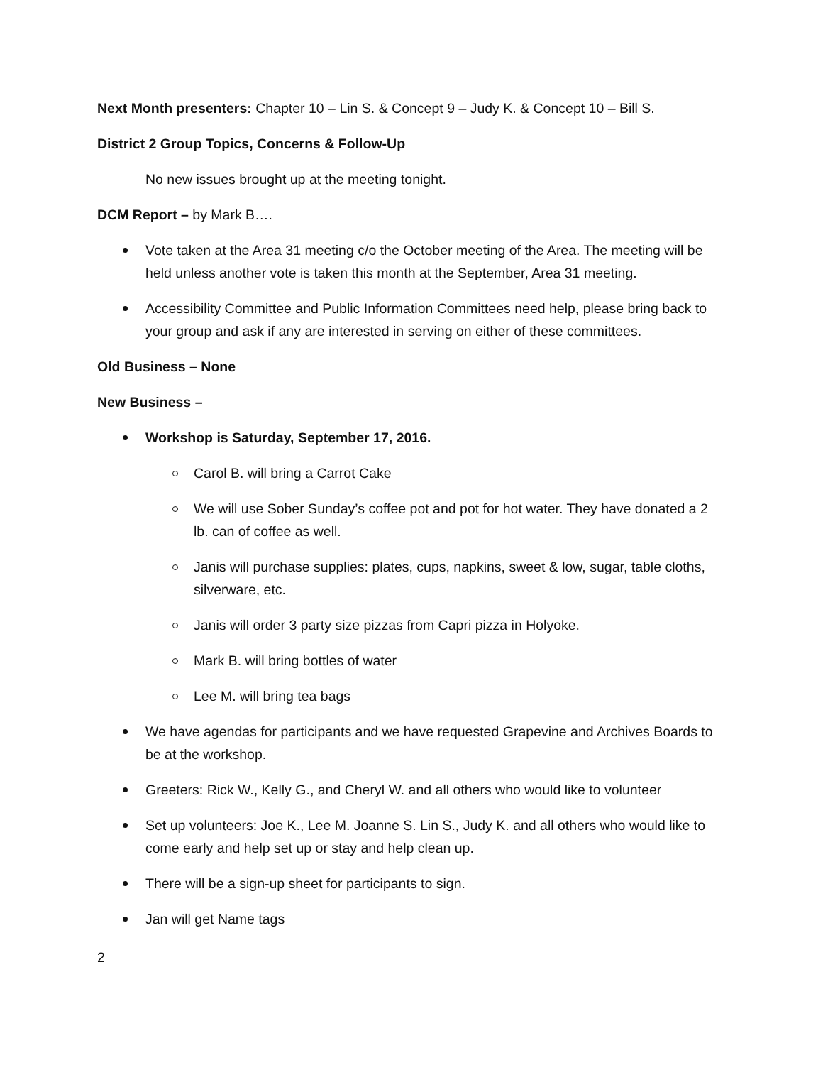Next Month presenters: Chapter 10 – Lin S. & Concept 9 – Judy K. & Concept 10 – Bill S.
District 2 Group Topics, Concerns & Follow-Up
No new issues brought up at the meeting tonight.
DCM Report – by Mark B….
Vote taken at the Area 31 meeting c/o the October meeting of the Area. The meeting will be held unless another vote is taken this month at the September, Area 31 meeting.
Accessibility Committee and Public Information Committees need help, please bring back to your group and ask if any are interested in serving on either of these committees.
Old Business – None
New Business –
Workshop is Saturday, September 17, 2016.
Carol B. will bring a Carrot Cake
We will use Sober Sunday’s coffee pot and pot for hot water. They have donated a 2 lb. can of coffee as well.
Janis will purchase supplies: plates, cups, napkins, sweet & low, sugar, table cloths, silverware, etc.
Janis will order 3 party size pizzas from Capri pizza in Holyoke.
Mark B. will bring bottles of water
Lee M. will bring tea bags
We have agendas for participants and we have requested Grapevine and Archives Boards to be at the workshop.
Greeters: Rick W., Kelly G., and Cheryl W. and all others who would like to volunteer
Set up volunteers: Joe K., Lee M. Joanne S. Lin S., Judy K. and all others who would like to come early and help set up or stay and help clean up.
There will be a sign-up sheet for participants to sign.
Jan will get Name tags
2